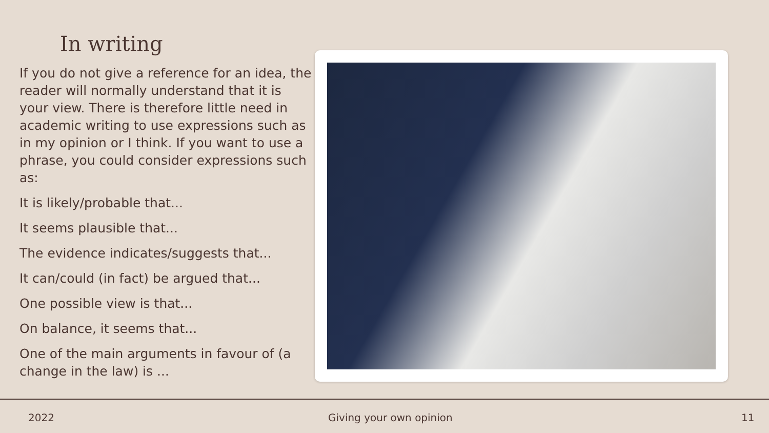In writing
If you do not give a reference for an idea, the reader will normally understand that it is your view. There is therefore little need in academic writing to use expressions such as in my opinion or I think. If you want to use a phrase, you could consider expressions such as:
It is likely/probable that...
It seems plausible that...
The evidence indicates/suggests that...
It can/could (in fact) be argued that...
One possible view is that...
On balance, it seems that...
One of the main arguments in favour of (a change in the law) is ...
2022 Giving your own opinion 11